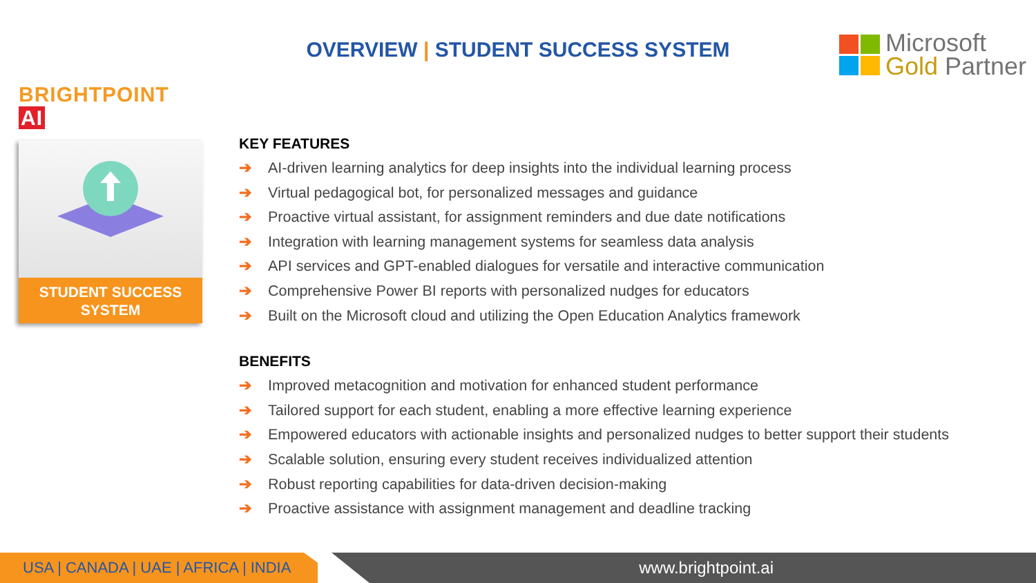BRIGHTPOINT AI
OVERVIEW | STUDENT SUCCESS SYSTEM
Microsoft
Gold Partner
STUDENT SUCCESS
SYSTEM
KEY FEATURES
➔ AI-driven learning analytics for deep insights into the individual learning process
➔ Virtual pedagogical bot, for personalized messages and guidance
➔ Proactive virtual assistant, for assignment reminders and due date notifications
➔ Integration with learning management systems for seamless data analysis
➔ API services and GPT-enabled dialogues for versatile and interactive communication
➔ Comprehensive Power BI reports with personalized nudges for educators
➔ Built on the Microsoft cloud and utilizing the Open Education Analytics framework
BENEFITS
➔ Improved metacognition and motivation for enhanced student performance
➔ Tailored support for each student, enabling a more effective learning experience
➔ Empowered educators with actionable insights and personalized nudges to better support their students
➔ Scalable solution, ensuring every student receives individualized attention
➔ Robust reporting capabilities for data-driven decision-making
➔ Proactive assistance with assignment management and deadline tracking
USA | CANADA | UAE | AFRICA | INDIA
www.brightpoint.ai